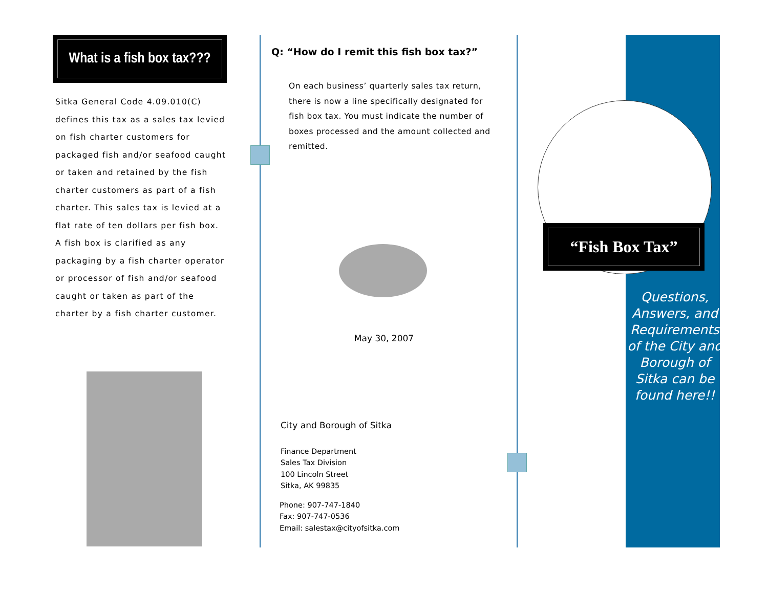What is a fish box tax???
Sitka General Code 4.09.010(C) defines this tax as a sales tax levied on fish charter customers for packaged fish and/or seafood caught or taken and retained by the fish charter customers as part of a fish charter. This sales tax is levied at a flat rate of ten dollars per fish box. A fish box is clarified as any packaging by a fish charter operator or processor of fish and/or seafood caught or taken as part of the charter by a fish charter customer.
Q: “How do I remit this fish box tax?”
On each business’ quarterly sales tax return, there is now a line specifically designated for fish box tax. You must indicate the number of boxes processed and the amount collected and remitted.
May 30, 2007
City and Borough of Sitka
Finance Department
Sales Tax Division
100 Lincoln Street
Sitka, AK 99835
Phone: 907-747-1840
Fax: 907-747-0536
Email: salestax@cityofsitka.com
“Fish Box Tax”
Questions, Answers, and Requirements of the City and Borough of Sitka can be found here!!